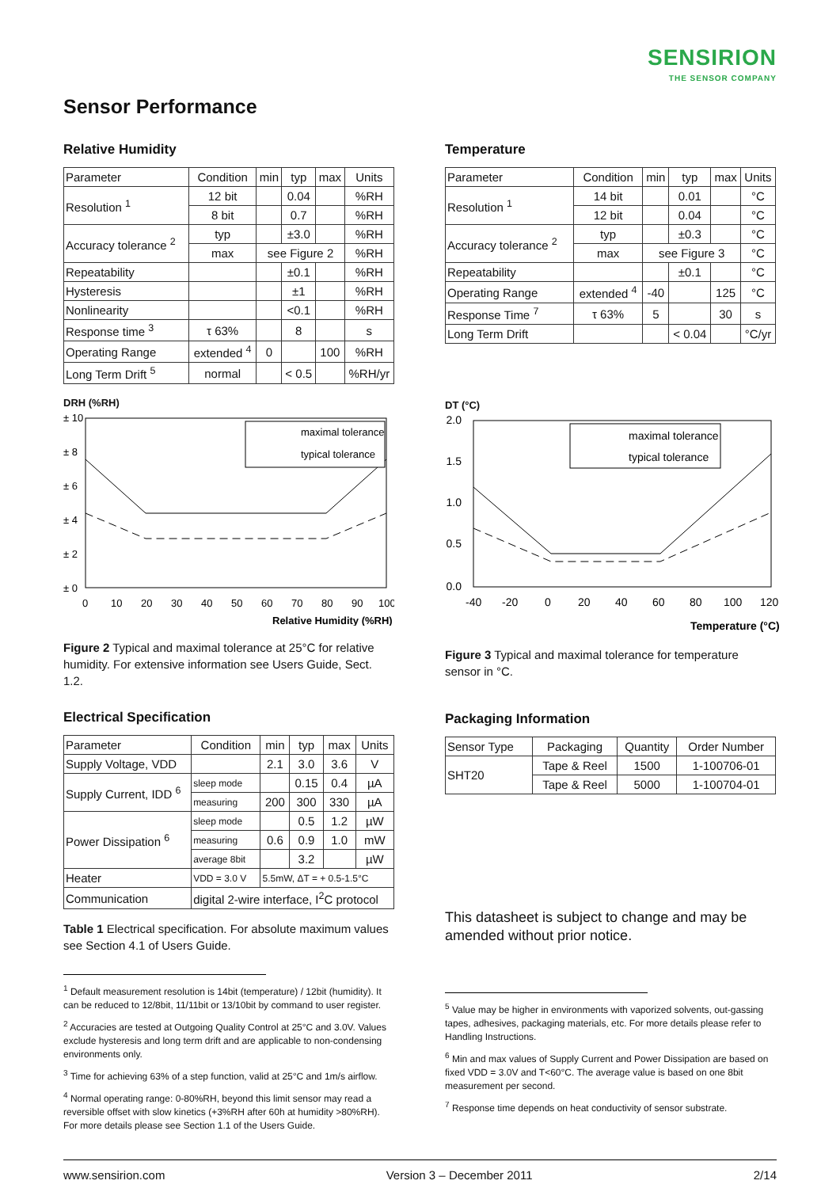SENSIRION
THE SENSOR COMPANY
Sensor Performance
Relative Humidity
| Parameter | Condition | min | typ | max | Units |
| --- | --- | --- | --- | --- | --- |
| Resolution <sup>1</sup> | 12 bit | | 0.04 | | %RH |
| | 8 bit | | 0.7 | | %RH |
| Accuracy tolerance <sup>2</sup> | typ | | ±3.0 | | %RH |
| | max | see Figure 2 | | | %RH |
| Repeatability | | | ±0.1 | | %RH |
| Hysteresis | | | ±1 | | %RH |
| Nonlinearity | | | <0.1 | | %RH |
| Response time <sup>3</sup> | τ 63% | | 8 | | s |
| Operating Range | extended <sup>4</sup> | 0 | | 100 | %RH |
| Long Term Drift <sup>5</sup> | normal | | < 0.5 | | %RH/yr |
DRH (%RH)
± 10
± 8
± 6
± 4
± 2
± 0
maximal tolerance
typical tolerance
0
10
20
30
40
50
60
70
80
90
100
Relative Humidity (%RH)
Figure 2 Typical and maximal tolerance at 25°C for relative humidity. For extensive information see Users Guide, Sect. 1.2.
Electrical Specification
| Parameter | Condition | min | typ | max | Units |
| --- | --- | --- | --- | --- | --- |
| Supply Voltage, VDD | | 2.1 | 3.0 | 3.6 | V |
| Supply Current, IDD <sup>6</sup> | sleep mode | | 0.15 | 0.4 | µA |
| | measuring | 200 | 300 | 330 | µA |
| Power Dissipation <sup>6</sup> | sleep mode | | 0.5 | 1.2 | µW |
| | measuring | 0.6 | 0.9 | 1.0 | mW |
| | average 8bit | | 3.2 | | µW |
| Heater | VDD = 3.0 V | 5.5mW, ΔT = + 0.5-1.5°C | | | |
| Communication | digital 2-wire interface, I<sup>2</sup>C protocol | | | | |
Table 1 Electrical specification. For absolute maximum values see Section 4.1 of Users Guide.
<sup>1</sup> Default measurement resolution is 14bit (temperature) / 12bit (humidity). It can be reduced to 12/8bit, 11/11bit or 13/10bit by command to user register.
<sup>2</sup> Accuracies are tested at Outgoing Quality Control at 25°C and 3.0V. Values exclude hysteresis and long term drift and are applicable to non-condensing environments only.
<sup>3</sup> Time for achieving 63% of a step function, valid at 25°C and 1m/s airflow.
<sup>4</sup> Normal operating range: 0-80%RH, beyond this limit sensor may read a reversible offset with slow kinetics (+3%RH after 60h at humidity >80%RH). For more details please see Section 1.1 of the Users Guide.
Temperature
| Parameter | Condition | min | typ | max | Units |
| --- | --- | --- | --- | --- | --- |
| Resolution <sup>1</sup> | 14 bit | | 0.01 | | °C |
| | 12 bit | | 0.04 | | °C |
| Accuracy tolerance <sup>2</sup> | typ | | ±0.3 | | °C |
| | max | see Figure 3 | | | °C |
| Repeatability | | | ±0.1 | | °C |
| Operating Range | extended <sup>4</sup> | -40 | | 125 | °C |
| Response Time <sup>7</sup> | τ 63% | 5 | | 30 | s |
| Long Term Drift | | | < 0.04 | | °C/yr |
DT (°C)
± 2.0
± 1.5
± 1.0
± 0.5
± 0.0
maximal tolerance
typical tolerance
-40
-20
0
20
40
60
80
100
120
Temperature (°C)
Figure 3 Typical and maximal tolerance for temperature sensor in °C.
Packaging Information
| Sensor Type | Packaging | Quantity | Order Number |
| --- | --- | --- | --- |
| SHT20 | Tape & Reel | 1500 | 1-100706-01 |
| | Tape & Reel | 5000 | 1-100704-01 |
This datasheet is subject to change and may be amended without prior notice.
<sup>5</sup> Value may be higher in environments with vaporized solvents, out-gassing tapes, adhesives, packaging materials, etc. For more details please refer to Handling Instructions.
<sup>6</sup> Min and max values of Supply Current and Power Dissipation are based on fixed VDD = 3.0V and T<60°C. The average value is based on one 8bit measurement per second.
<sup>7</sup> Response time depends on heat conductivity of sensor substrate.
www.sensirion.com Version 3 – December 2011 2/14